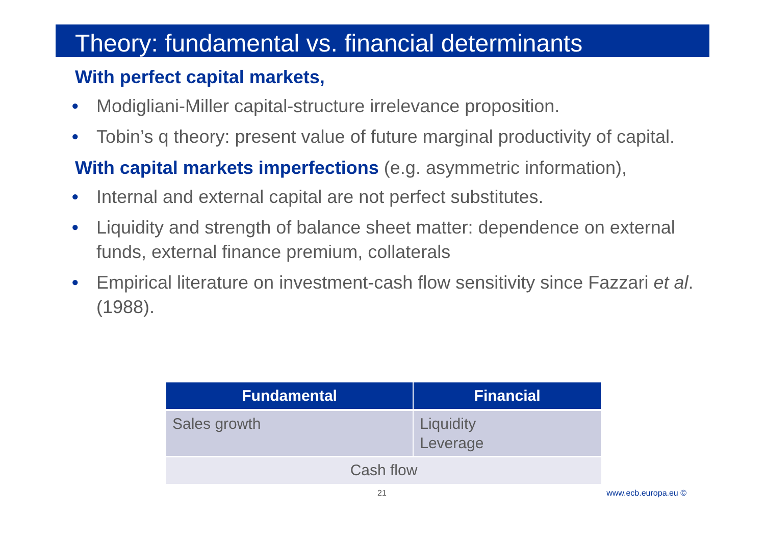Theory: fundamental vs. financial determinants
With perfect capital markets,
• Modigliani-Miller capital-structure irrelevance proposition.
• Tobin’s q theory: present value of future marginal productivity of capital.
With capital markets imperfections (e.g. asymmetric information),
• Internal and external capital are not perfect substitutes.
• Liquidity and strength of balance sheet matter: dependence on external funds, external finance premium, collaterals
• Empirical literature on investment-cash flow sensitivity since Fazzari et al. (1988).
| Fundamental | Financial |
| --- | --- |
| Sales growth | Liquidity Leverage |
| Cash flow | |
21 www.ecb.europa.eu ©